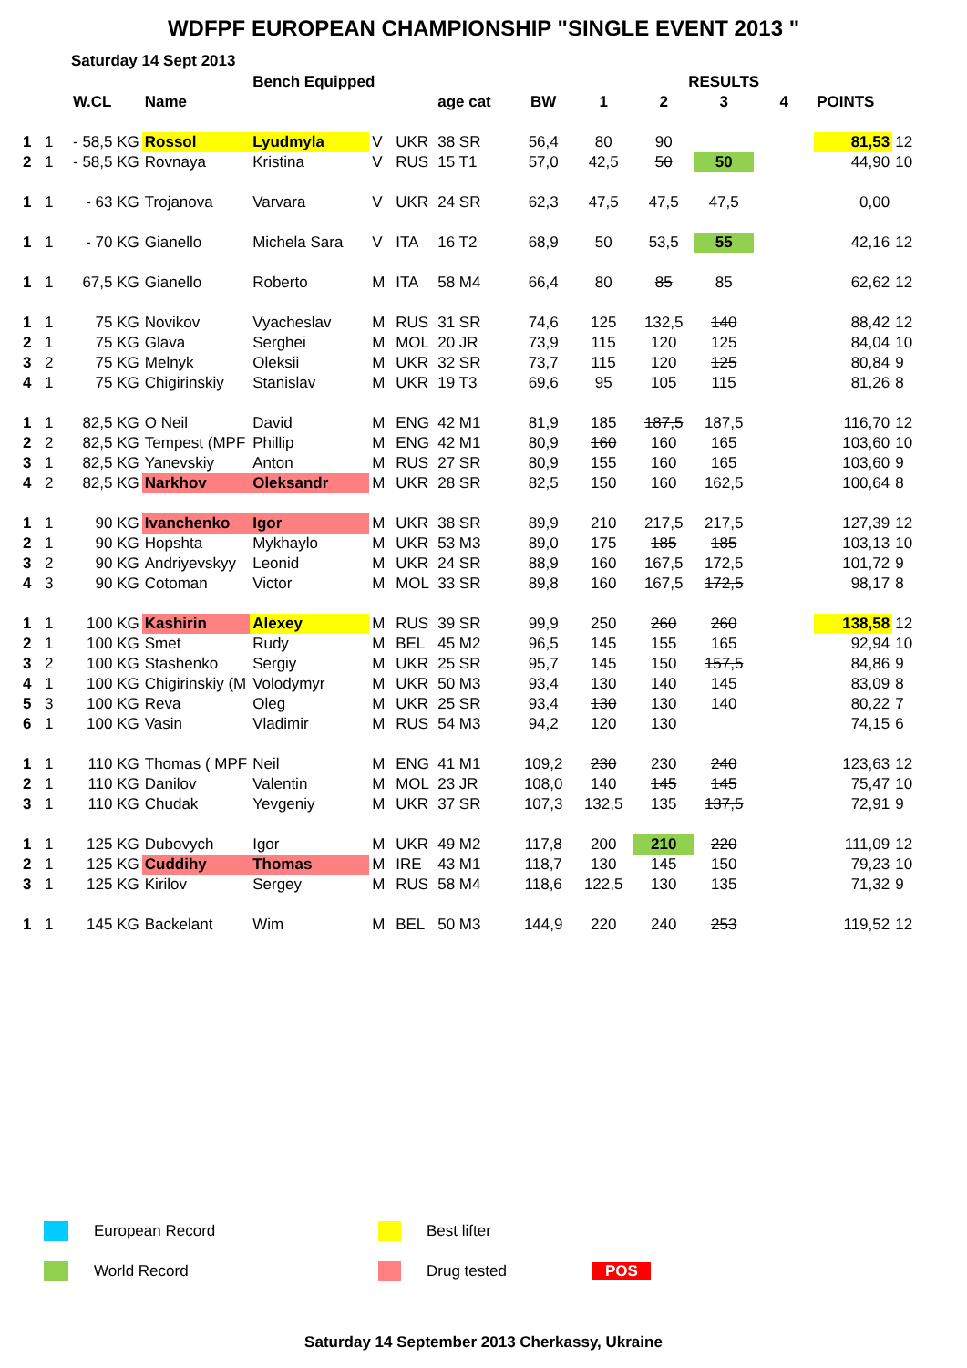WDFPF EUROPEAN CHAMPIONSHIP "SINGLE EVENT 2013 "
Saturday 14 Sept 2013
| | | | | Bench Equipped | | | | | | RESULTS | | | | | |
| --- | --- | --- | --- | --- | --- | --- | --- | --- | --- | --- | --- | --- | --- | --- | --- |
| | | W.CL | Name | | | | age cat | BW | 1 | 2 | 3 | 4 | POINTS | | |
| 1 | 1 | - 58,5 KG | Rossol | Lyudmyla | V | UKR | 38 SR | 56,4 | 80 | 90 | | | 81,53 | 12 | |
| 2 | 1 | - 58,5 KG | Rovnaya | Kristina | V | RUS | 15 T1 | 57,0 | 42,5 | 50 | 50 | | 44,90 | 10 | |
| 1 | 1 | - 63 KG | Trojanova | Varvara | V | UKR | 24 SR | 62,3 | 47,5 | 47,5 | 47,5 | | 0,00 | | |
| 1 | 1 | - 70 KG | Gianello | Michela Sara | V | ITA | 16 T2 | 68,9 | 50 | 53,5 | 55 | | 42,16 | 12 | |
| 1 | 1 | 67,5 KG | Gianello | Roberto | M | ITA | 58 M4 | 66,4 | 80 | 85 | 85 | | 62,62 | 12 | |
| 1 | 1 | 75 KG | Novikov | Vyacheslav | M | RUS | 31 SR | 74,6 | 125 | 132,5 | 140 | | 88,42 | 12 | |
| 2 | 1 | 75 KG | Glava | Serghei | M | MOL | 20 JR | 73,9 | 115 | 120 | 125 | | 84,04 | 10 | |
| 3 | 2 | 75 KG | Melnyk | Oleksii | M | UKR | 32 SR | 73,7 | 115 | 120 | 125 | | 80,84 | 9 | |
| 4 | 1 | 75 KG | Chigirinskiy | Stanislav | M | UKR | 19 T3 | 69,6 | 95 | 105 | 115 | | 81,26 | 8 | |
| 1 | 1 | 82,5 KG | O Neil | David | M | ENG | 42 M1 | 81,9 | 185 | 187,5 | 187,5 | | 116,70 | 12 | |
| 2 | 2 | 82,5 KG | Tempest (MPF | Phillip | M | ENG | 42 M1 | 80,9 | 160 | 160 | 165 | | 103,60 | 10 | |
| 3 | 1 | 82,5 KG | Yanevskiy | Anton | M | RUS | 27 SR | 80,9 | 155 | 160 | 165 | | 103,60 | 9 | |
| 4 | 2 | 82,5 KG | Narkhov | Oleksandr | M | UKR | 28 SR | 82,5 | 150 | 160 | 162,5 | | 100,64 | 8 | |
| 1 | 1 | 90 KG | Ivanchenko | Igor | M | UKR | 38 SR | 89,9 | 210 | 217,5 | 217,5 | | 127,39 | 12 | |
| 2 | 1 | 90 KG | Hopshta | Mykhaylo | M | UKR | 53 M3 | 89,0 | 175 | 185 | 185 | | 103,13 | 10 | |
| 3 | 2 | 90 KG | Andriyevskyy | Leonid | M | UKR | 24 SR | 88,9 | 160 | 167,5 | 172,5 | | 101,72 | 9 | |
| 4 | 3 | 90 KG | Cotoman | Victor | M | MOL | 33 SR | 89,8 | 160 | 167,5 | 172,5 | | 98,17 | 8 | |
| 1 | 1 | 100 KG | Kashirin | Alexey | M | RUS | 39 SR | 99,9 | 250 | 260 | 260 | | 138,58 | 12 | |
| 2 | 1 | 100 KG | Smet | Rudy | M | BEL | 45 M2 | 96,5 | 145 | 155 | 165 | | 92,94 | 10 | |
| 3 | 2 | 100 KG | Stashenko | Sergiy | M | UKR | 25 SR | 95,7 | 145 | 150 | 157,5 | | 84,86 | 9 | |
| 4 | 1 | 100 KG | Chigirinskiy (M | Volodymyr | M | UKR | 50 M3 | 93,4 | 130 | 140 | 145 | | 83,09 | 8 | |
| 5 | 3 | 100 KG | Reva | Oleg | M | UKR | 25 SR | 93,4 | 130 | 130 | 140 | | 80,22 | 7 | |
| 6 | 1 | 100 KG | Vasin | Vladimir | M | RUS | 54 M3 | 94,2 | 120 | 130 | | | 74,15 | 6 | |
| 1 | 1 | 110 KG | Thomas ( MPF | Neil | M | ENG | 41 M1 | 109,2 | 230 | 230 | 240 | | 123,63 | 12 | |
| 2 | 1 | 110 KG | Danilov | Valentin | M | MOL | 23 JR | 108,0 | 140 | 145 | 145 | | 75,47 | 10 | |
| 3 | 1 | 110 KG | Chudak | Yevgeniy | M | UKR | 37 SR | 107,3 | 132,5 | 135 | 137,5 | | 72,91 | 9 | |
| 1 | 1 | 125 KG | Dubovych | Igor | M | UKR | 49 M2 | 117,8 | 200 | 210 | 220 | | 111,09 | 12 | |
| 2 | 1 | 125 KG | Cuddihy | Thomas | M | IRE | 43 M1 | 118,7 | 130 | 145 | 150 | | 79,23 | 10 | |
| 3 | 1 | 125 KG | Kirilov | Sergey | M | RUS | 58 M4 | 118,6 | 122,5 | 130 | 135 | | 71,32 | 9 | |
| 1 | 1 | 145 KG | Backelant | Wim | M | BEL | 50 M3 | 144,9 | 220 | 240 | 253 | | 119,52 | 12 | |
European Record Best lifter
World Record Drug tested POS
Saturday 14 September 2013 Cherkassy, Ukraine